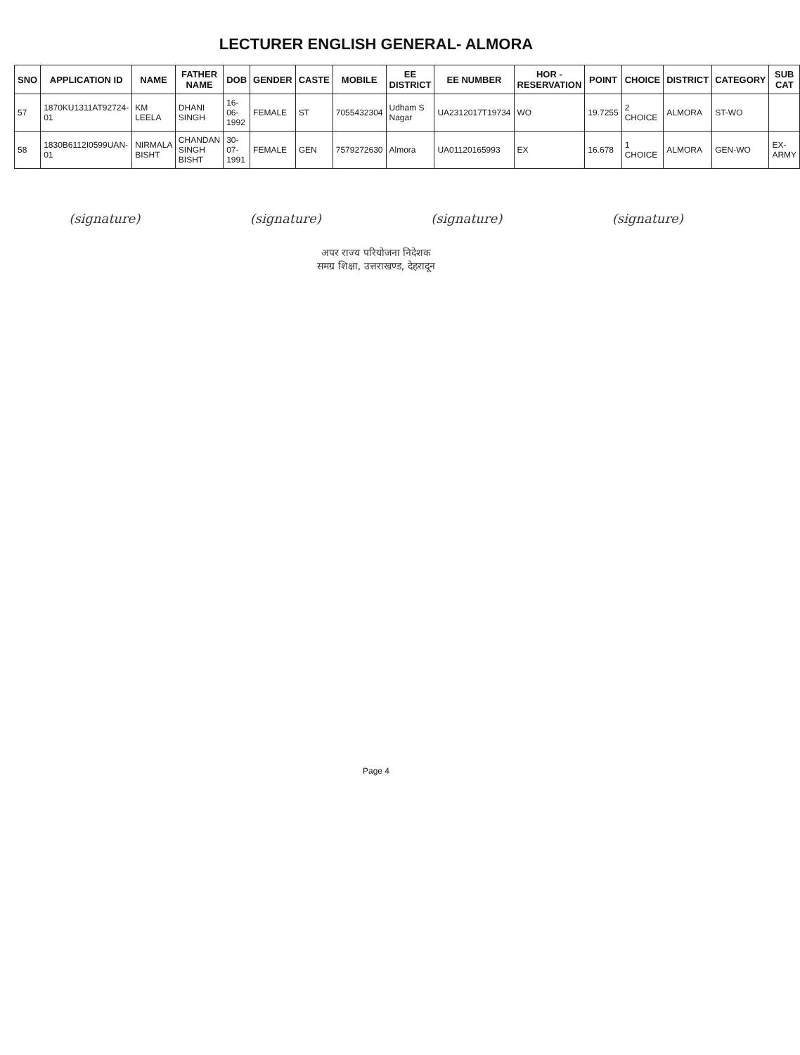LECTURER ENGLISH GENERAL- ALMORA
| SNO | APPLICATION ID | NAME | FATHER NAME | DOB | GENDER | CASTE | MOBILE | EE DISTRICT | EE NUMBER | HOR - RESERVATION | POINT | CHOICE | DISTRICT | CATEGORY | SUB CAT |
| --- | --- | --- | --- | --- | --- | --- | --- | --- | --- | --- | --- | --- | --- | --- | --- |
| 57 | 1870KU1311AT92724-01 | KM LEELA | DHANI SINGH | 16-06-1992 | FEMALE | ST | 7055432304 | Udham S Nagar | UA2312017T19734 | WO | 19.7255 | 2 CHOICE | ALMORA | ST-WO | |
| 58 | 1830B6112I0599UAN-01 | NIRMALA BISHT | CHANDAN SINGH BISHT | 30-07-1991 | FEMALE | GEN | 7579272630 | Almora | UA01120165993 | EX | 16.678 | 1 CHOICE | ALMORA | GEN-WO | EX-ARMY |
(signature) (signature) (signature) (signature)
अपर राज्य परियोजना निदेशक
समग्र शिक्षा, उत्तराखण्ड, देहरादून
Page 4